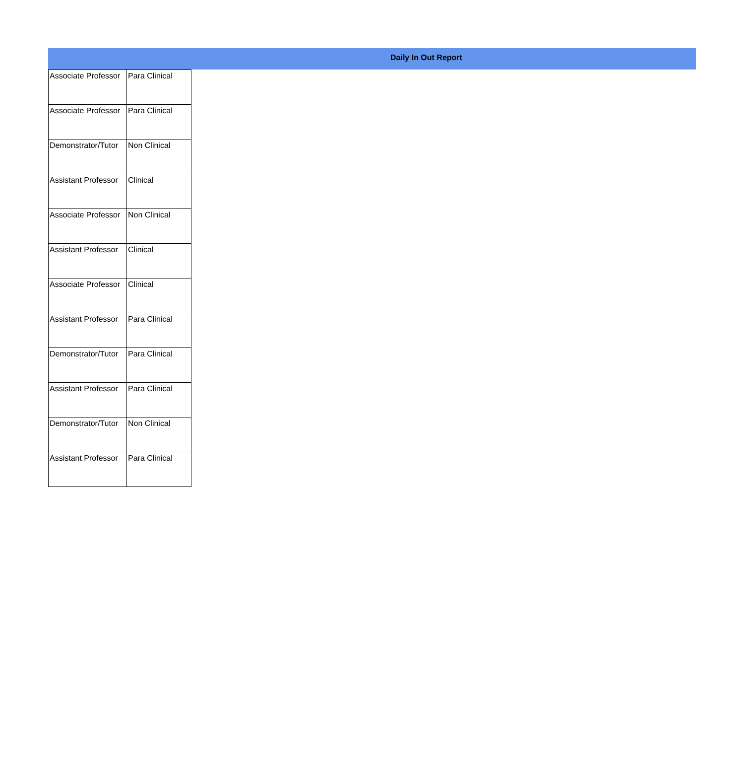Daily In Out Report
| Associate Professor | Para Clinical |
| Associate Professor | Para Clinical |
| Demonstrator/Tutor | Non Clinical |
| Assistant Professor | Clinical |
| Associate Professor | Non Clinical |
| Assistant Professor | Clinical |
| Associate Professor | Clinical |
| Assistant Professor | Para Clinical |
| Demonstrator/Tutor | Para Clinical |
| Assistant Professor | Para Clinical |
| Demonstrator/Tutor | Non Clinical |
| Assistant Professor | Para Clinical |